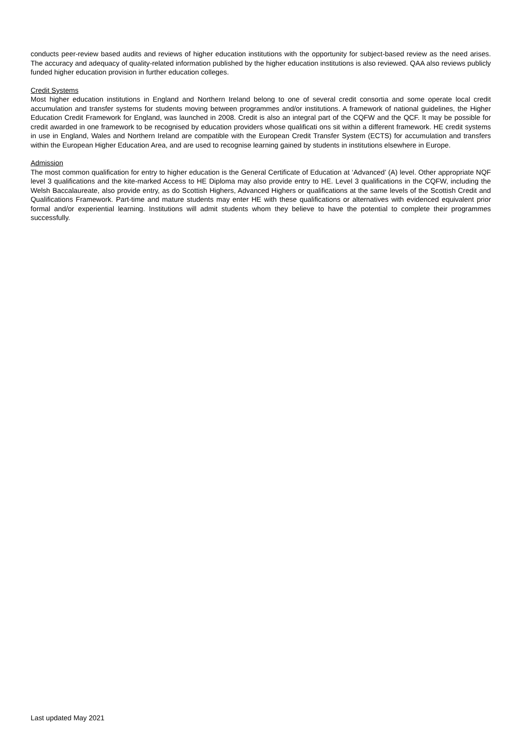conducts peer-review based audits and reviews of higher education institutions with the opportunity for subject-based review as the need arises. The accuracy and adequacy of quality-related information published by the higher education institutions is also reviewed. QAA also reviews publicly funded higher education provision in further education colleges.
Credit Systems
Most higher education institutions in England and Northern Ireland belong to one of several credit consortia and some operate local credit accumulation and transfer systems for students moving between programmes and/or institutions. A framework of national guidelines, the Higher Education Credit Framework for England, was launched in 2008. Credit is also an integral part of the CQFW and the QCF. It may be possible for credit awarded in one framework to be recognised by education providers whose qualificati ons sit within a different framework. HE credit systems in use in England, Wales and Northern Ireland are compatible with the European Credit Transfer System (ECTS) for accumulation and transfers within the European Higher Education Area, and are used to recognise learning gained by students in institutions elsewhere in Europe.
Admission
The most common qualification for entry to higher education is the General Certificate of Education at ‘Advanced’ (A) level. Other appropriate NQF level 3 qualifications and the kite-marked Access to HE Diploma may also provide entry to HE. Level 3 qualifications in the CQFW, including the Welsh Baccalaureate, also provide entry, as do Scottish Highers, Advanced Highers or qualifications at the same levels of the Scottish Credit and Qualifications Framework. Part-time and mature students may enter HE with these qualifications or alternatives with evidenced equivalent prior formal and/or experiential learning. Institutions will admit students whom they believe to have the potential to complete their programmes successfully.
Last updated May 2021